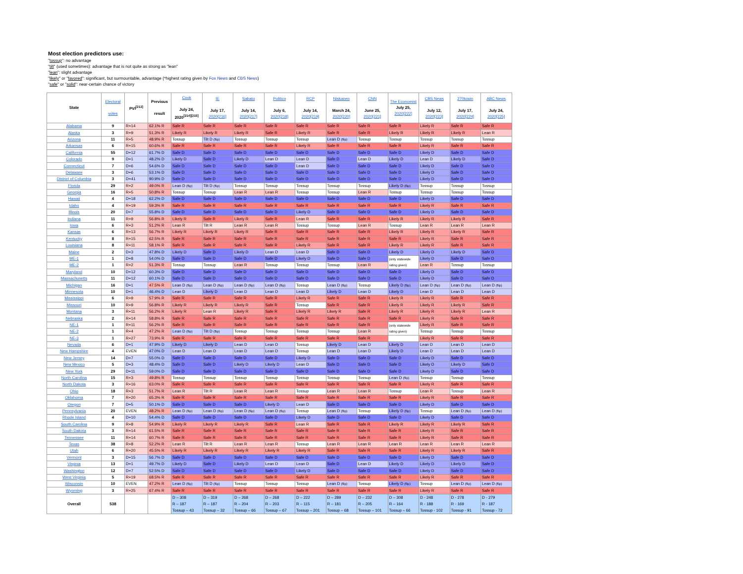Most election predictors use:
"tossup": no advantage
"tilt" (used sometimes): advantage that is not quite as strong as "lean"
"lean": slight advantage
"likely" or "favored": significant, but surmountable, advantage (*highest rating given by Fox News and CBS News)
"safe" or "solid": near-certain chance of victory
| State | Electoral votes | PVI<sup>[213]</sup> | Previous result | Cook July 24, 2020<sup>[214][215]</sup> | IE July 17, 2020[216] | Sabato July 14, 2020[217] | Politico July 6, 2020[218] | RCP July 14, 2020[219] | Niskanen March 24, 2020[220] | CNN June 25, 2020[221] | The Economist July 25, 2020[222] | CBS News July 12, 2020[223] | 270towin July 17, 2020[224] | ABC News July 24, 2020[225] |
| --- | --- | --- | --- | --- | --- | --- | --- | --- | --- | --- | --- | --- | --- | --- |
| Alabama | 9 | R+14 | 62.1% R | Safe R | Safe R | Safe R | Safe R | Safe R | Safe R | Safe R | Safe R | Likely R | Safe R | Safe R |
| Alaska | 3 | R+9 | 51.3% R | Likely R | Likely R | Likely R | Safe R | Likely R | Safe R | Safe R | Likely R | Likely R | Likely R | Lean R |
| Arizona | 11 | R+5 | 48.9% R | Tossup | Tilt D (flip) | Tossup | Tossup | Tossup | Lean D (flip) | Tossup | Tossup | Tossup | Tossup | Tossup |
| Arkansas | 6 | R+15 | 60.6% R | Safe R | Safe R | Safe R | Safe R | Likely R | Safe R | Safe R | Safe R | Likely R | Safe R | Safe R |
| California | 55 | D+12 | 61.7% D | Safe D | Safe D | Safe D | Safe D | Safe D | Safe D | Safe D | Safe D | Likely D | Safe D | Safe D |
| Colorado | 9 | D+1 | 48.2% D | Likely D | Safe D | Likely D | Lean D | Lean D | Safe D | Lean D | Likely D | Lean D | Likely D | Safe D |
| Connecticut | 7 | D+6 | 54.6% D | Safe D | Safe D | Safe D | Safe D | Lean D | Safe D | Safe D | Safe D | Likely D | Safe D | Safe D |
| Delaware | 3 | D+6 | 53.1% D | Safe D | Safe D | Safe D | Safe D | Safe D | Safe D | Safe D | Safe D | Likely D | Safe D | Safe D |
| District of Columbia | 3 | D+41 | 90.9% D | Safe D | Safe D | Safe D | Safe D | Safe D | Safe D | Safe D | Safe D | Likely D | Safe D | Safe D |
| Florida | 29 | R+2 | 49.0% R | Lean D (flip) | Tilt D (flip) | Tossup | Tossup | Tossup | Tossup | Tossup | Likely D (flip) | Tossup | Tossup | Tossup |
| Georgia | 16 | R+5 | 50.8% R | Tossup | Tossup | Lean R | Lean R | Tossup | Tossup | Lean R | Tossup | Tossup | Tossup | Tossup |
| Hawaii | 4 | D+18 | 62.2% D | Safe D | Safe D | Safe D | Safe D | Safe D | Safe D | Safe D | Safe D | Likely D | Safe D | Safe D |
| Idaho | 4 | R+19 | 59.3% R | Safe R | Safe R | Safe R | Safe R | Safe R | Safe R | Safe R | Safe R | Likely R | Safe R | Safe R |
| Illinois | 20 | D+7 | 55.8% D | Safe D | Safe D | Safe D | Safe D | Likely D | Safe D | Safe D | Safe D | Likely D | Safe D | Safe D |
| Indiana | 11 | R+9 | 56.8% R | Likely R | Safe R | Likely R | Safe R | Lean R | Safe R | Safe R | Likely R | Likely R | Likely R | Safe R |
| Iowa | 6 | R+3 | 51.2% R | Lean R | Tilt R | Lean R | Lean R | Tossup | Tossup | Lean R | Tossup | Lean R | Lean R | Lean R |
| Kansas | 6 | R+13 | 56.7% R | Likely R | Likely R | Likely R | Safe R | Safe R | Safe R | Safe R | Likely R | Likely R | Likely R | Safe R |
| Kentucky | 8 | R+15 | 62.5% R | Safe R | Safe R | Safe R | Safe R | Safe R | Safe R | Safe R | Safe R | Likely R | Safe R | Safe R |
| Louisiana | 8 | R+11 | 58.1% R | Safe R | Safe R | Safe R | Safe R | Likely R | Safe R | Safe R | Likely R | Likely R | Safe R | Safe R |
| Maine | 2 | D+3 | 47.8% D | Likely D | Safe D | Likely D | Lean D | Lean D | Safe D | Safe D | Likely D | Likely D | Likely D | Safe D |
| ME-1 | 1 | D+8 | 54.0% D | Safe D | Safe D | Safe D | Safe D | Likely D | Safe D | Safe D | (only statewide rating given) | Likely D | Safe D | Safe D |
| ME-2 | 1 | R+2 | 51.3% R | Tossup | Tossup | Lean R | Tossup | Tossup | Tossup | Lean R | | Lean R | Tossup | Tossup |
| Maryland | 10 | D+12 | 60.3% D | Safe D | Safe D | Safe D | Safe D | Safe D | Safe D | Safe D | Safe D | Likely D | Safe D | Safe D |
| Massachusetts | 11 | D+12 | 60.1% D | Safe D | Safe D | Safe D | Safe D | Safe D | Safe D | Safe D | Safe D | Likely D | Safe D | Safe D |
| Michigan | 16 | D+1 | 47.5% R | Lean D (flip) | Lean D (flip) | Lean D (flip) | Lean D (flip) | Tossup | Lean D (flip) | Tossup | Likely D (flip) | Lean D (flip) | Lean D (flip) | Lean D (flip) |
| Minnesota | 10 | D+1 | 46.4% D | Lean D | Likely D | Lean D | Lean D | Lean D | Likely D | Lean D | Likely D | Lean D | Lean D | Lean D |
| Mississippi | 6 | R+9 | 57.9% R | Safe R | Safe R | Safe R | Safe R | Likely R | Safe R | Safe R | Likely R | Likely R | Safe R | Safe R |
| Missouri | 10 | R+9 | 56.8% R | Likely R | Likely R | Likely R | Safe R | Tossup | Safe R | Safe R | Likely R | Likely R | Likely R | Safe R |
| Montana | 3 | R+11 | 56.2% R | Likely R | Lean R | Likely R | Safe R | Likely R | Likely R | Safe R | Likely R | Likely R | Likely R | Lean R |
| Nebraska | 2 | R+14 | 58.8% R | Safe R | Safe R | Safe R | Safe R | Safe R | Safe R | Safe R | Safe R | Likely R | Safe R | Safe R |
| NE-1 | 1 | R+11 | 56.2% R | Safe R | Safe R | Safe R | Safe R | Safe R | Safe R | Safe R | (only statewide rating given) | Likely R | Safe R | Safe R |
| NE-2 | 1 | R+4 | 47.2% R | Lean D (flip) | Tilt D (flip) | Tossup | Tossup | Tossup | Tossup | Lean R | | Tossup | Tossup | Tossup |
| NE-3 | 1 | R+27 | 73.9% R | Safe R | Safe R | Safe R | Safe R | Safe R | Safe R | Safe R | | Likely R | Safe R | Safe R |
| Nevada | 6 | D+1 | 47.9% D | Likely D | Likely D | Lean D | Lean D | Tossup | Likely D | Lean D | Likely D | Lean D | Lean D | Lean D |
| New Hampshire | 4 | EVEN | 47.0% D | Lean D | Lean D | Lean D | Lean D | Tossup | Lean D | Lean D | Likely D | Lean D | Lean D | Lean D |
| New Jersey | 14 | D+7 | 55.0% D | Safe D | Safe D | Safe D | Safe D | Likely D | Safe D | Safe D | Safe D | Likely D | Safe D | Safe D |
| New Mexico | 5 | D+3 | 48.4% D | Safe D | Safe D | Likely D | Likely D | Lean D | Safe D | Safe D | Safe D | Likely D | Likely D | Safe D |
| New York | 29 | D+11 | 59.0% D | Safe D | Safe D | Safe D | Safe D | Safe D | Safe D | Safe D | Safe D | Likely D | Safe D | Safe D |
| North Carolina | 15 | R+3 | 49.8% R | Tossup | Tossup | Tossup | Tossup | Tossup | Tossup | Tossup | Lean D (flip) | Tossup | Tossup | Tossup |
| North Dakota | 3 | R+16 | 63.0% R | Safe R | Safe R | Safe R | Safe R | Safe R | Safe R | Safe R | Safe R | Likely R | Safe R | Safe R |
| Ohio | 18 | R+3 | 51.7% R | Lean R | Tilt R | Lean R | Lean R | Tossup | Lean R | Lean R | Tossup | Lean R | Tossup | Lean R |
| Oklahoma | 7 | R+20 | 65.3% R | Safe R | Safe R | Safe R | Safe R | Safe R | Safe R | Safe R | Safe R | Likely R | Safe R | Safe R |
| Oregon | 7 | D+5 | 50.1% D | Safe D | Safe D | Safe D | Likely D | Lean D | Safe D | Safe D | Safe D | Likely D | Safe D | Safe D |
| Pennsylvania | 20 | EVEN | 48.2% R | Lean D (flip) | Lean D (flip) | Lean D (flip) | Lean D (flip) | Tossup | Lean D (flip) | Tossup | Likely D (flip) | Tossup | Lean D (flip) | Lean D (flip) |
| Rhode Island | 4 | D+10 | 54.4% D | Safe D | Safe D | Safe D | Safe D | Likely D | Safe D | Safe D | Safe D | Likely D | Safe D | Safe D |
| South Carolina | 9 | R+8 | 54.9% R | Likely R | Likely R | Likely R | Safe R | Lean R | Safe R | Safe R | Likely R | Likely R | Likely R | Safe R |
| South Dakota | 3 | R+14 | 61.5% R | Safe R | Safe R | Safe R | Safe R | Safe R | Safe R | Safe R | Safe R | Likely R | Safe R | Safe R |
| Tennessee | 11 | R+14 | 60.7% R | Safe R | Safe R | Safe R | Safe R | Safe R | Safe R | Safe R | Safe R | Likely R | Safe R | Safe R |
| Texas | 38 | R+8 | 52.2% R | Lean R | Tilt R | Lean R | Lean R | Tossup | Lean R | Lean R | Lean R | Lean R | Lean R | Lean R |
| Utah | 6 | R+20 | 45.5% R | Likely R | Likely R | Likely R | Likely R | Likely R | Safe R | Safe R | Safe R | Likely R | Likely R | Safe R |
| Vermont | 3 | D+15 | 56.7% D | Safe D | Safe D | Safe D | Safe D | Safe D | Safe D | Safe D | Safe D | Likely D | Safe D | Safe D |
| Virginia | 13 | D+1 | 49.7% D | Likely D | Safe D | Likely D | Lean D | Lean D | Safe D | Lean D | Likely D | Likely D | Likely D | Safe D |
| Washington | 12 | D+7 | 52.5% D | Safe D | Safe D | Safe D | Safe D | Likely D | Safe D | Safe D | Safe D | Likely D | Safe D | Safe D |
| West Virginia | 5 | R+19 | 68.5% R | Safe R | Safe R | Safe R | Safe R | Safe R | Safe R | Safe R | Safe R | Likely R | Safe R | Safe R |
| Wisconsin | 10 | EVEN | 47.2% R | Lean D (flip) | Tilt D (flip) | Tossup | Tossup | Tossup | Lean D (flip) | Tossup | Likely D (flip) | Tossup | Lean D (flip) | Lean D (flip) |
| Wyoming | 3 | R+25 | 67.4% R | Safe R | Safe R | Safe R | Safe R | Safe R | Safe R | Safe R | Safe R | Likely R | Safe R | Safe R |
| Overall | 538 | | | D – 308 R – 187 Tossup – 43 | D – 319 R – 187 Tossup – 32 | D – 268 R – 204 Tossup – 66 | D – 268 R – 203 Tossup – 67 | D – 222 R – 115 Tossup – 201 | D – 289 R – 181 Tossup – 68 | D – 232 R – 205 Tossup – 101 | D – 308 R – 164 Tossup – 66 | D - 248 R - 188 Tossup - 102 | D - 278 R - 169 Tossup - 91 | D - 279 R - 187 Tossup - 72 |